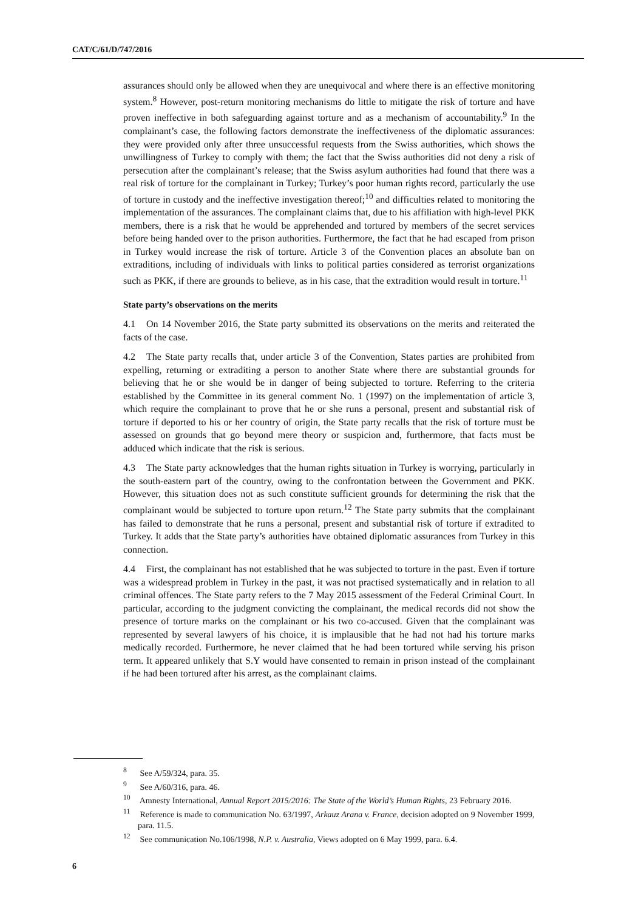CAT/C/61/D/747/2016
assurances should only be allowed when they are unequivocal and where there is an effective monitoring system.<sup>8</sup> However, post-return monitoring mechanisms do little to mitigate the risk of torture and have proven ineffective in both safeguarding against torture and as a mechanism of accountability.<sup>9</sup> In the complainant’s case, the following factors demonstrate the ineffectiveness of the diplomatic assurances: they were provided only after three unsuccessful requests from the Swiss authorities, which shows the unwillingness of Turkey to comply with them; the fact that the Swiss authorities did not deny a risk of persecution after the complainant’s release; that the Swiss asylum authorities had found that there was a real risk of torture for the complainant in Turkey; Turkey’s poor human rights record, particularly the use of torture in custody and the ineffective investigation thereof;<sup>10</sup> and difficulties related to monitoring the implementation of the assurances. The complainant claims that, due to his affiliation with high-level PKK members, there is a risk that he would be apprehended and tortured by members of the secret services before being handed over to the prison authorities. Furthermore, the fact that he had escaped from prison in Turkey would increase the risk of torture. Article 3 of the Convention places an absolute ban on extraditions, including of individuals with links to political parties considered as terrorist organizations such as PKK, if there are grounds to believe, as in his case, that the extradition would result in torture.<sup>11</sup>
State party’s observations on the merits
4.1 On 14 November 2016, the State party submitted its observations on the merits and reiterated the facts of the case.
4.2 The State party recalls that, under article 3 of the Convention, States parties are prohibited from expelling, returning or extraditing a person to another State where there are substantial grounds for believing that he or she would be in danger of being subjected to torture. Referring to the criteria established by the Committee in its general comment No. 1 (1997) on the implementation of article 3, which require the complainant to prove that he or she runs a personal, present and substantial risk of torture if deported to his or her country of origin, the State party recalls that the risk of torture must be assessed on grounds that go beyond mere theory or suspicion and, furthermore, that facts must be adduced which indicate that the risk is serious.
4.3 The State party acknowledges that the human rights situation in Turkey is worrying, particularly in the south-eastern part of the country, owing to the confrontation between the Government and PKK. However, this situation does not as such constitute sufficient grounds for determining the risk that the complainant would be subjected to torture upon return.<sup>12</sup> The State party submits that the complainant has failed to demonstrate that he runs a personal, present and substantial risk of torture if extradited to Turkey. It adds that the State party’s authorities have obtained diplomatic assurances from Turkey in this connection.
4.4 First, the complainant has not established that he was subjected to torture in the past. Even if torture was a widespread problem in Turkey in the past, it was not practised systematically and in relation to all criminal offences. The State party refers to the 7 May 2015 assessment of the Federal Criminal Court. In particular, according to the judgment convicting the complainant, the medical records did not show the presence of torture marks on the complainant or his two co-accused. Given that the complainant was represented by several lawyers of his choice, it is implausible that he had not had his torture marks medically recorded. Furthermore, he never claimed that he had been tortured while serving his prison term. It appeared unlikely that S.Y would have consented to remain in prison instead of the complainant if he had been tortured after his arrest, as the complainant claims.
<sup>8</sup> See A/59/324, para. 35.
<sup>9</sup> See A/60/316, para. 46.
<sup>10</sup> Amnesty International, Annual Report 2015/2016: The State of the World’s Human Rights, 23 February 2016.
<sup>11</sup> Reference is made to communication No. 63/1997, Arkauz Arana v. France, decision adopted on 9 November 1999, para. 11.5.
<sup>12</sup> See communication No.106/1998, N.P. v. Australia, Views adopted on 6 May 1999, para. 6.4.
6